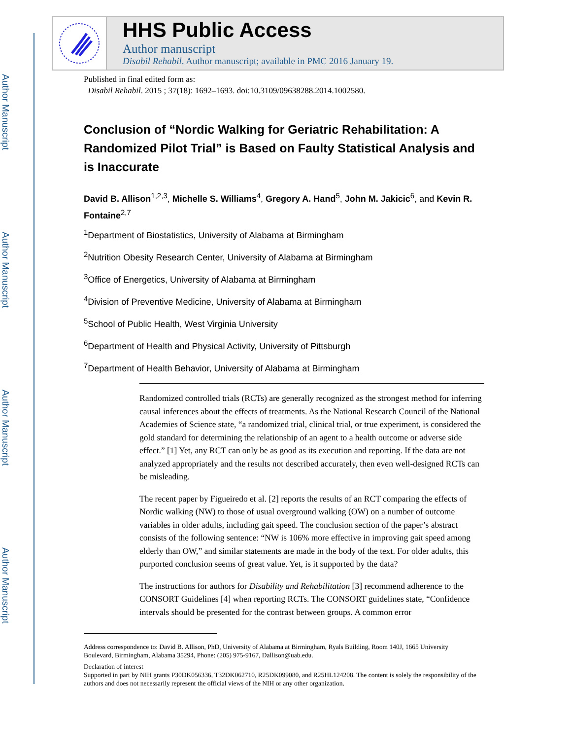Author Manuscript
Author Manuscript
Author Manuscript
Author Manuscript
HHS Public Access
Author manuscript
Disabil Rehabil. Author manuscript; available in PMC 2016 January 19.
Published in final edited form as:
Disabil Rehabil. 2015 ; 37(18): 1692–1693. doi:10.3109/09638288.2014.1002580.
Conclusion of “Nordic Walking for Geriatric Rehabilitation: A Randomized Pilot Trial” is Based on Faulty Statistical Analysis and is Inaccurate
David B. Allison<sup>1,2,3</sup>, Michelle S. Williams<sup>4</sup>, Gregory A. Hand<sup>5</sup>, John M. Jakicic<sup>6</sup>, and Kevin R. Fontaine<sup>2,7</sup>
<sup>1</sup> Department of Biostatistics, University of Alabama at Birmingham
<sup>2</sup> Nutrition Obesity Research Center, University of Alabama at Birmingham
<sup>3</sup> Office of Energetics, University of Alabama at Birmingham
<sup>4</sup> Division of Preventive Medicine, University of Alabama at Birmingham
<sup>5</sup> School of Public Health, West Virginia University
<sup>6</sup> Department of Health and Physical Activity, University of Pittsburgh
<sup>7</sup> Department of Health Behavior, University of Alabama at Birmingham
Randomized controlled trials (RCTs) are generally recognized as the strongest method for inferring causal inferences about the effects of treatments. As the National Research Council of the National Academies of Science state, “a randomized trial, clinical trial, or true experiment, is considered the gold standard for determining the relationship of an agent to a health outcome or adverse side effect.” [1] Yet, any RCT can only be as good as its execution and reporting. If the data are not analyzed appropriately and the results not described accurately, then even well-designed RCTs can be misleading.
The recent paper by Figueiredo et al. [2] reports the results of an RCT comparing the effects of Nordic walking (NW) to those of usual overground walking (OW) on a number of outcome variables in older adults, including gait speed. The conclusion section of the paper’s abstract consists of the following sentence: “NW is 106% more effective in improving gait speed among elderly than OW,” and similar statements are made in the body of the text. For older adults, this purported conclusion seems of great value. Yet, is it supported by the data?
The instructions for authors for Disability and Rehabilitation [3] recommend adherence to the CONSORT Guidelines [4] when reporting RCTs. The CONSORT guidelines state, “Confidence intervals should be presented for the contrast between groups. A common error
Address correspondence to: David B. Allison, PhD, University of Alabama at Birmingham, Ryals Building, Room 140J, 1665 University Boulevard, Birmingham, Alabama 35294, Phone: (205) 975-9167, Dallison@uab.edu.
Declaration of interest
Supported in part by NIH grants P30DK056336, T32DK062710, R25DK099080, and R25HL124208. The content is solely the responsibility of the authors and does not necessarily represent the official views of the NIH or any other organization.